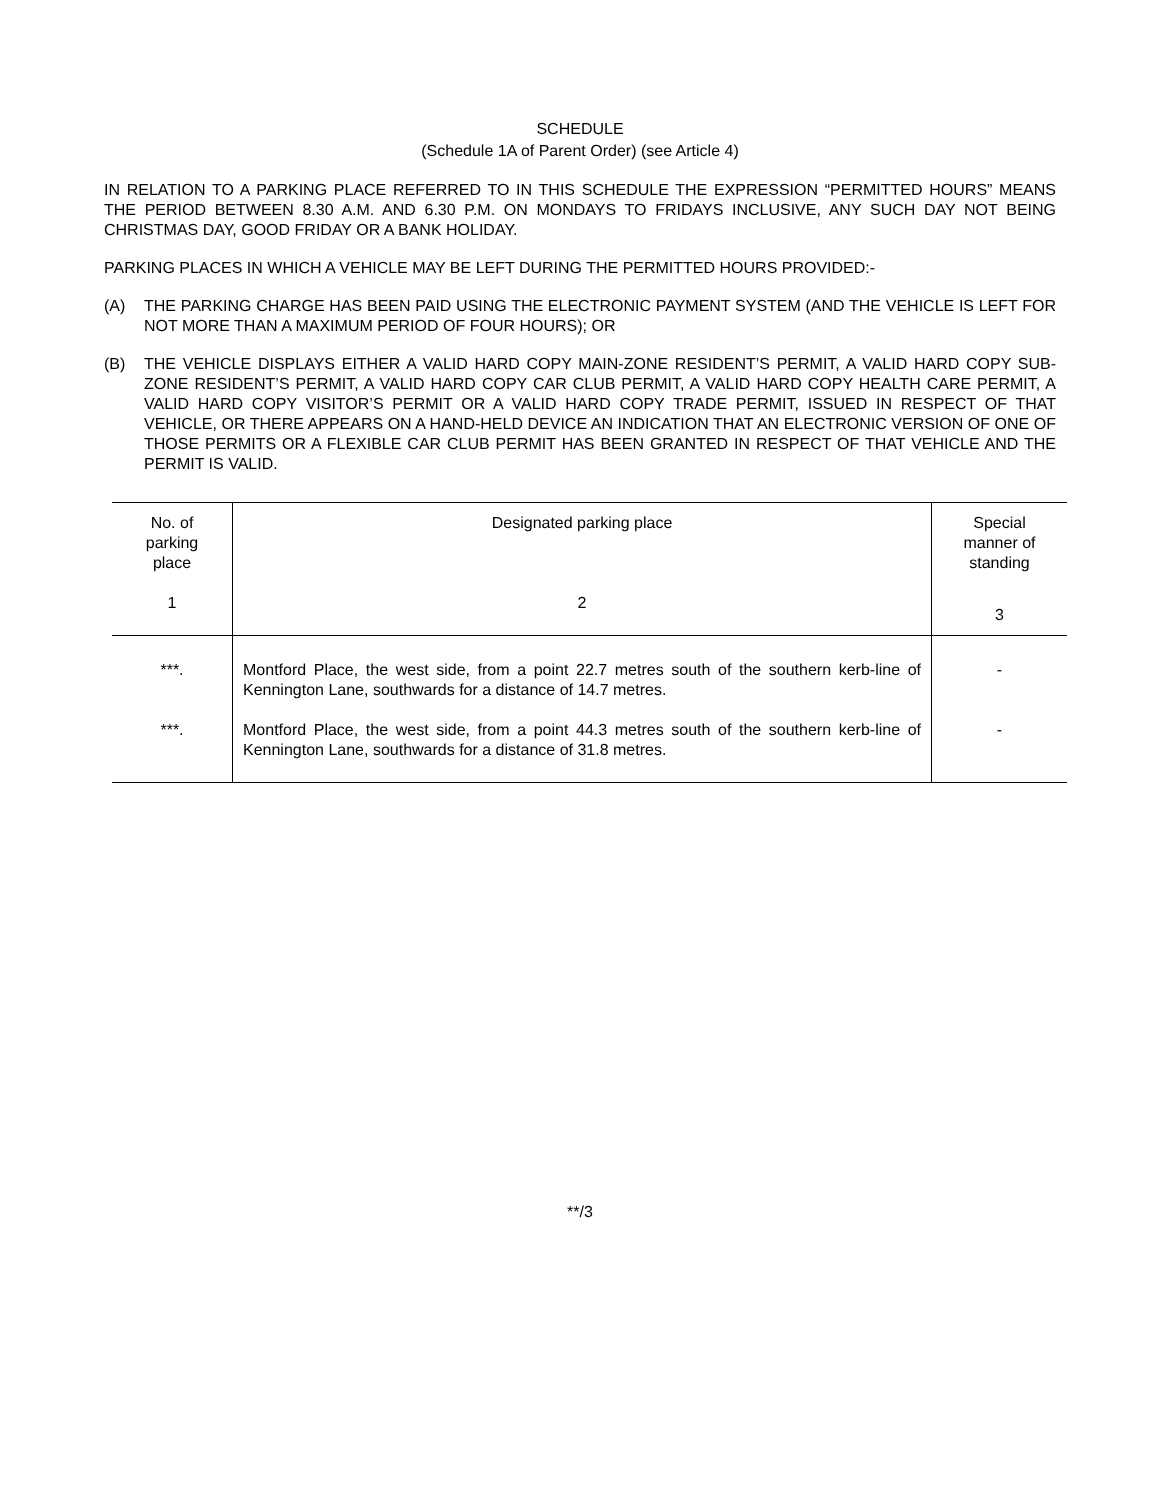SCHEDULE
(Schedule 1A of Parent Order) (see Article 4)
IN RELATION TO A PARKING PLACE REFERRED TO IN THIS SCHEDULE THE EXPRESSION “PERMITTED HOURS” MEANS THE PERIOD BETWEEN 8.30 A.M. AND 6.30 P.M. ON MONDAYS TO FRIDAYS INCLUSIVE, ANY SUCH DAY NOT BEING CHRISTMAS DAY, GOOD FRIDAY OR A BANK HOLIDAY.
PARKING PLACES IN WHICH A VEHICLE MAY BE LEFT DURING THE PERMITTED HOURS PROVIDED:-
(A) THE PARKING CHARGE HAS BEEN PAID USING THE ELECTRONIC PAYMENT SYSTEM (AND THE VEHICLE IS LEFT FOR NOT MORE THAN A MAXIMUM PERIOD OF FOUR HOURS); OR
(B) THE VEHICLE DISPLAYS EITHER A VALID HARD COPY MAIN-ZONE RESIDENT’S PERMIT, A VALID HARD COPY SUB-ZONE RESIDENT’S PERMIT, A VALID HARD COPY CAR CLUB PERMIT, A VALID HARD COPY HEALTH CARE PERMIT, A VALID HARD COPY VISITOR’S PERMIT OR A VALID HARD COPY TRADE PERMIT, ISSUED IN RESPECT OF THAT VEHICLE, OR THERE APPEARS ON A HAND-HELD DEVICE AN INDICATION THAT AN ELECTRONIC VERSION OF ONE OF THOSE PERMITS OR A FLEXIBLE CAR CLUB PERMIT HAS BEEN GRANTED IN RESPECT OF THAT VEHICLE AND THE PERMIT IS VALID.
| No. of parking place | Designated parking place | Special manner of standing |
| --- | --- | --- |
| 1 | 2 | 3 |
| ***. | Montford Place, the west side, from a point 22.7 metres south of the southern kerb-line of Kennington Lane, southwards for a distance of 14.7 metres. | - |
| ***. | Montford Place, the west side, from a point 44.3 metres south of the southern kerb-line of Kennington Lane, southwards for a distance of 31.8 metres. | - |
**/3